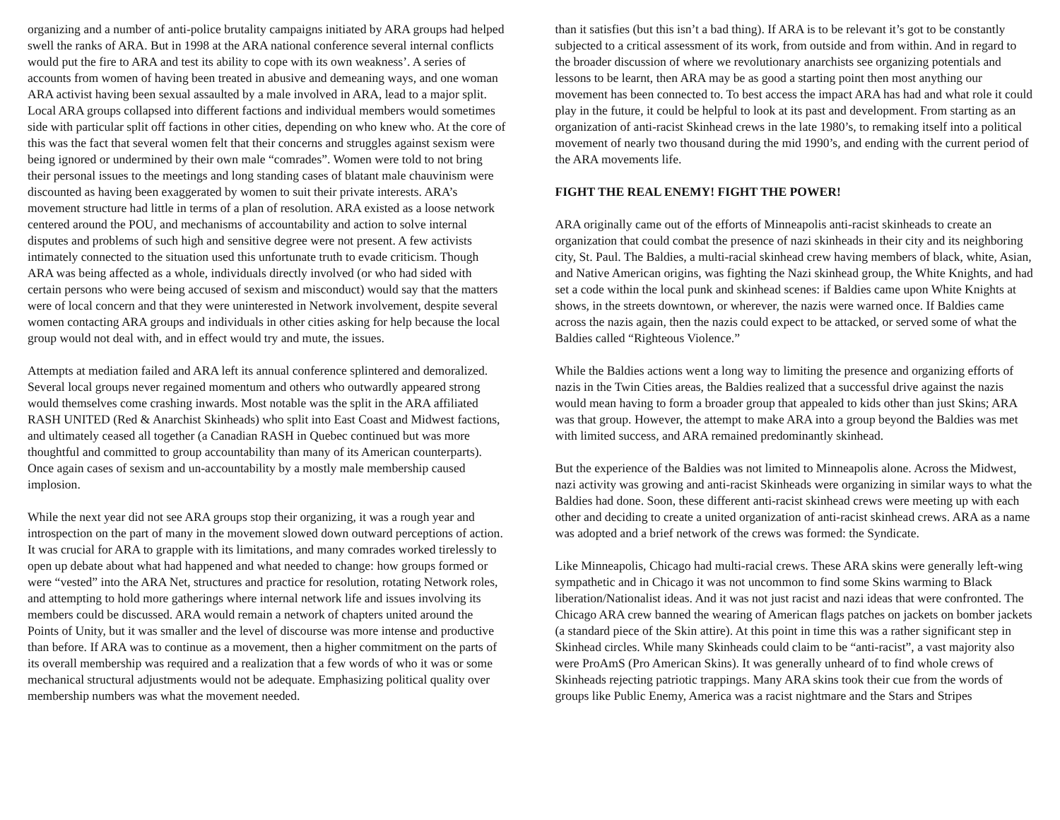organizing and a number of anti-police brutality campaigns initiated by ARA groups had helped swell the ranks of ARA. But in 1998 at the ARA national conference several internal conflicts would put the fire to ARA and test its ability to cope with its own weakness’. A series of accounts from women of having been treated in abusive and demeaning ways, and one woman ARA activist having been sexual assaulted by a male involved in ARA, lead to a major split. Local ARA groups collapsed into different factions and individual members would sometimes side with particular split off factions in other cities, depending on who knew who. At the core of this was the fact that several women felt that their concerns and struggles against sexism were being ignored or undermined by their own male “comrades”. Women were told to not bring their personal issues to the meetings and long standing cases of blatant male chauvinism were discounted as having been exaggerated by women to suit their private interests. ARA’s movement structure had little in terms of a plan of resolution. ARA existed as a loose network centered around the POU, and mechanisms of accountability and action to solve internal disputes and problems of such high and sensitive degree were not present. A few activists intimately connected to the situation used this unfortunate truth to evade criticism. Though ARA was being affected as a whole, individuals directly involved (or who had sided with certain persons who were being accused of sexism and misconduct) would say that the matters were of local concern and that they were uninterested in Network involvement, despite several women contacting ARA groups and individuals in other cities asking for help because the local group would not deal with, and in effect would try and mute, the issues.
Attempts at mediation failed and ARA left its annual conference splintered and demoralized. Several local groups never regained momentum and others who outwardly appeared strong would themselves come crashing inwards. Most notable was the split in the ARA affiliated RASH UNITED (Red & Anarchist Skinheads) who split into East Coast and Midwest factions, and ultimately ceased all together (a Canadian RASH in Quebec continued but was more thoughtful and committed to group accountability than many of its American counterparts). Once again cases of sexism and un-accountability by a mostly male membership caused implosion.
While the next year did not see ARA groups stop their organizing, it was a rough year and introspection on the part of many in the movement slowed down outward perceptions of action. It was crucial for ARA to grapple with its limitations, and many comrades worked tirelessly to open up debate about what had happened and what needed to change: how groups formed or were “vested” into the ARA Net, structures and practice for resolution, rotating Network roles, and attempting to hold more gatherings where internal network life and issues involving its members could be discussed. ARA would remain a network of chapters united around the Points of Unity, but it was smaller and the level of discourse was more intense and productive than before. If ARA was to continue as a movement, then a higher commitment on the parts of its overall membership was required and a realization that a few words of who it was or some mechanical structural adjustments would not be adequate. Emphasizing political quality over membership numbers was what the movement needed.
than it satisfies (but this isn’t a bad thing). If ARA is to be relevant it’s got to be constantly subjected to a critical assessment of its work, from outside and from within. And in regard to the broader discussion of where we revolutionary anarchists see organizing potentials and lessons to be learnt, then ARA may be as good a starting point then most anything our movement has been connected to. To best access the impact ARA has had and what role it could play in the future, it could be helpful to look at its past and development. From starting as an organization of anti-racist Skinhead crews in the late 1980’s, to remaking itself into a political movement of nearly two thousand during the mid 1990’s, and ending with the current period of the ARA movements life.
FIGHT THE REAL ENEMY! FIGHT THE POWER!
ARA originally came out of the efforts of Minneapolis anti-racist skinheads to create an organization that could combat the presence of nazi skinheads in their city and its neighboring city, St. Paul. The Baldies, a multi-racial skinhead crew having members of black, white, Asian, and Native American origins, was fighting the Nazi skinhead group, the White Knights, and had set a code within the local punk and skinhead scenes: if Baldies came upon White Knights at shows, in the streets downtown, or wherever, the nazis were warned once. If Baldies came across the nazis again, then the nazis could expect to be attacked, or served some of what the Baldies called “Righteous Violence.”
While the Baldies actions went a long way to limiting the presence and organizing efforts of nazis in the Twin Cities areas, the Baldies realized that a successful drive against the nazis would mean having to form a broader group that appealed to kids other than just Skins; ARA was that group. However, the attempt to make ARA into a group beyond the Baldies was met with limited success, and ARA remained predominantly skinhead.
But the experience of the Baldies was not limited to Minneapolis alone. Across the Midwest, nazi activity was growing and anti-racist Skinheads were organizing in similar ways to what the Baldies had done. Soon, these different anti-racist skinhead crews were meeting up with each other and deciding to create a united organization of anti-racist skinhead crews. ARA as a name was adopted and a brief network of the crews was formed: the Syndicate.
Like Minneapolis, Chicago had multi-racial crews. These ARA skins were generally left-wing sympathetic and in Chicago it was not uncommon to find some Skins warming to Black liberation/Nationalist ideas. And it was not just racist and nazi ideas that were confronted. The Chicago ARA crew banned the wearing of American flags patches on jackets on bomber jackets (a standard piece of the Skin attire). At this point in time this was a rather significant step in Skinhead circles. While many Skinheads could claim to be “anti-racist”, a vast majority also were ProAmS (Pro American Skins). It was generally unheard of to find whole crews of Skinheads rejecting patriotic trappings. Many ARA skins took their cue from the words of groups like Public Enemy, America was a racist nightmare and the Stars and Stripes